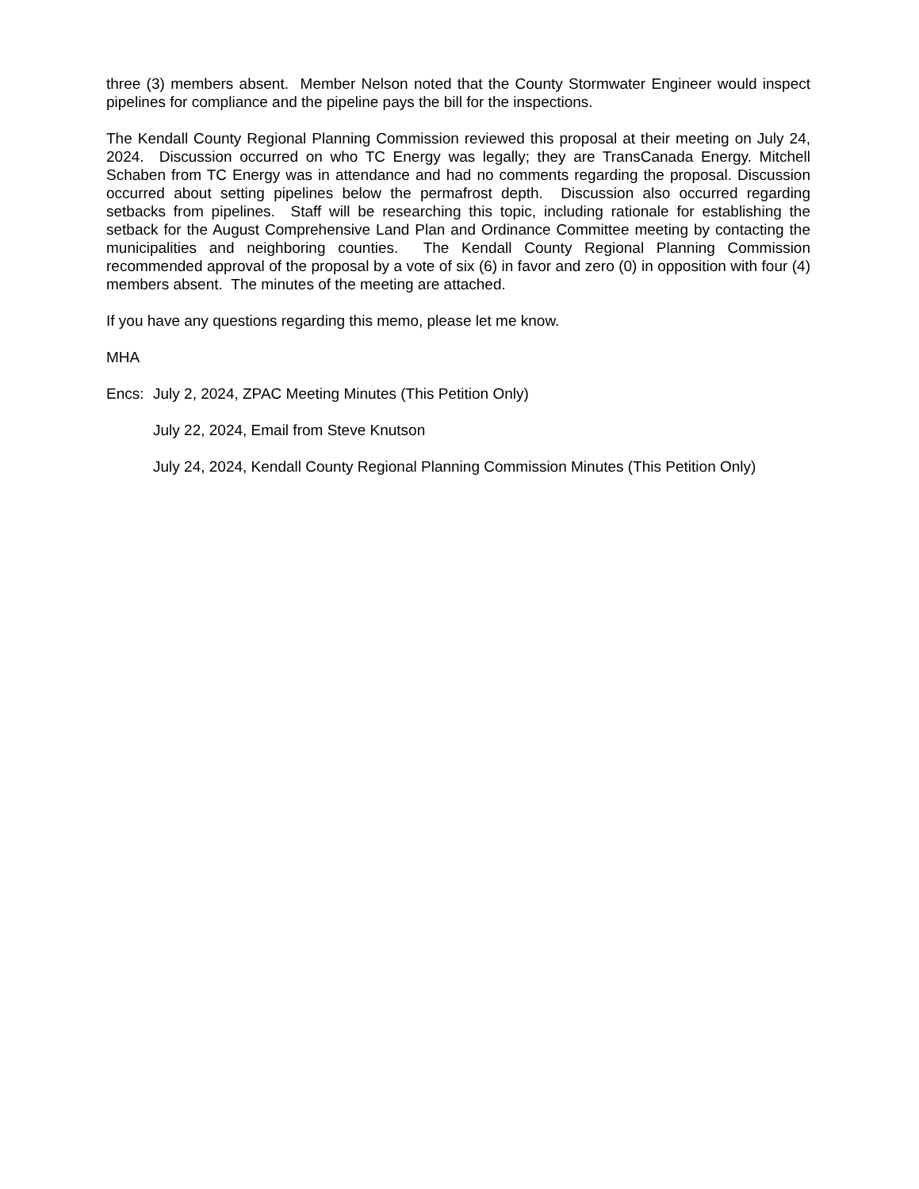three (3) members absent. Member Nelson noted that the County Stormwater Engineer would inspect pipelines for compliance and the pipeline pays the bill for the inspections.
The Kendall County Regional Planning Commission reviewed this proposal at their meeting on July 24, 2024. Discussion occurred on who TC Energy was legally; they are TransCanada Energy. Mitchell Schaben from TC Energy was in attendance and had no comments regarding the proposal. Discussion occurred about setting pipelines below the permafrost depth. Discussion also occurred regarding setbacks from pipelines. Staff will be researching this topic, including rationale for establishing the setback for the August Comprehensive Land Plan and Ordinance Committee meeting by contacting the municipalities and neighboring counties. The Kendall County Regional Planning Commission recommended approval of the proposal by a vote of six (6) in favor and zero (0) in opposition with four (4) members absent. The minutes of the meeting are attached.
If you have any questions regarding this memo, please let me know.
MHA
Encs: July 2, 2024, ZPAC Meeting Minutes (This Petition Only)
July 22, 2024, Email from Steve Knutson
July 24, 2024, Kendall County Regional Planning Commission Minutes (This Petition Only)